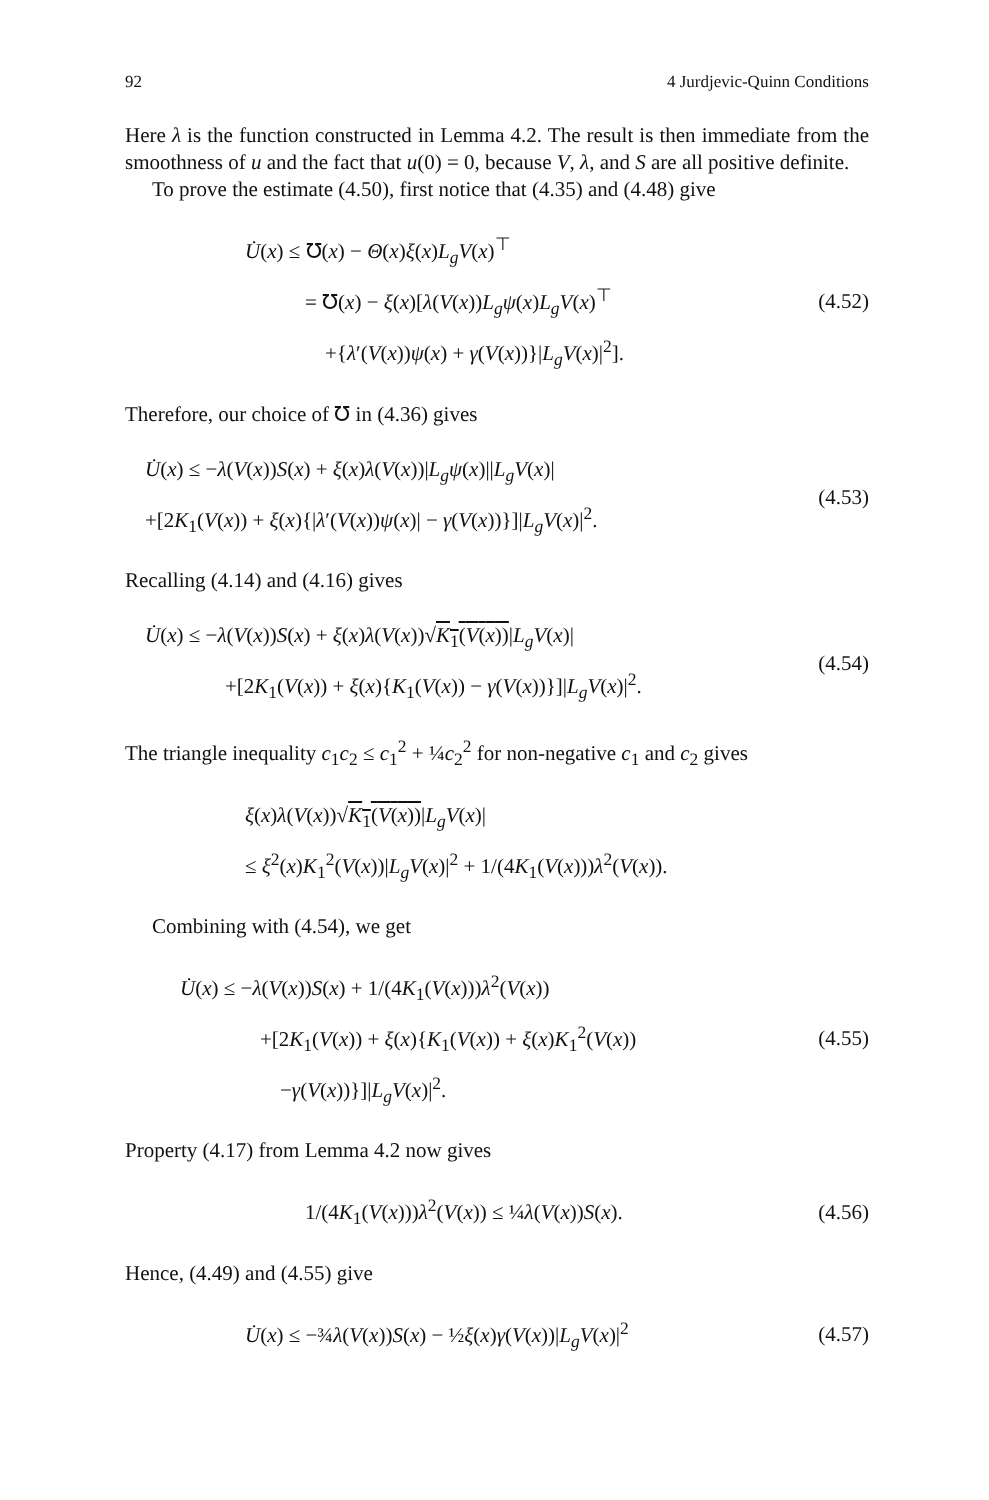92 4 Jurdjevic-Quinn Conditions
Here λ is the function constructed in Lemma 4.2. The result is then immediate from the smoothness of u and the fact that u(0) = 0, because V, λ, and S are all positive definite.
To prove the estimate (4.50), first notice that (4.35) and (4.48) give
U̇(x) ≤ ℧(x) − Θ(x)ξ(x)L<sub>g</sub>V(x)<sup>⊤</sup>
= ℧(x) − ξ(x)[λ(V(x))L<sub>g</sub>ψ(x)L<sub>g</sub>V(x)<sup>⊤</sup>
+{λ′(V(x))ψ(x) + γ(V(x))}|L<sub>g</sub>V(x)|<sup>2</sup>].
(4.52)
Therefore, our choice of ℧ in (4.36) gives
U̇(x) ≤ −λ(V(x))S(x) + ξ(x)λ(V(x))|L<sub>g</sub>ψ(x)||L<sub>g</sub>V(x)|
+[2K<sub>1</sub>(V(x)) + ξ(x){|λ′(V(x))ψ(x)| − γ(V(x))}]|L<sub>g</sub>V(x)|<sup>2</sup>.
(4.53)
Recalling (4.14) and (4.16) gives
U̇(x) ≤ −λ(V(x))S(x) + ξ(x)λ(V(x))√K<sub>1</sub>(V(x))|L<sub>g</sub>V(x)|
+[2K<sub>1</sub>(V(x)) + ξ(x){K<sub>1</sub>(V(x)) − γ(V(x))}]|L<sub>g</sub>V(x)|<sup>2</sup>.
(4.54)
The triangle inequality c<sub>1</sub>c<sub>2</sub> ≤ c<sub>1</sub><sup>2</sup> + ¼c<sub>2</sub><sup>2</sup> for non-negative c<sub>1</sub> and c<sub>2</sub> gives
ξ(x)λ(V(x))√K<sub>1</sub>(V(x))|L<sub>g</sub>V(x)|
≤ ξ<sup>2</sup>(x)K<sub>1</sub><sup>2</sup>(V(x))|L<sub>g</sub>V(x)|<sup>2</sup> + 1/(4K<sub>1</sub>(V(x)))λ<sup>2</sup>(V(x)).
Combining with (4.54), we get
U̇(x) ≤ −λ(V(x))S(x) + 1/(4K<sub>1</sub>(V(x)))λ<sup>2</sup>(V(x))
+[2K<sub>1</sub>(V(x)) + ξ(x){K<sub>1</sub>(V(x)) + ξ(x)K<sub>1</sub><sup>2</sup>(V(x))
−γ(V(x))}]|L<sub>g</sub>V(x)|<sup>2</sup>.
(4.55)
Property (4.17) from Lemma 4.2 now gives
1/(4K<sub>1</sub>(V(x)))λ<sup>2</sup>(V(x)) ≤ ¼λ(V(x))S(x).
(4.56)
Hence, (4.49) and (4.55) give
U̇(x) ≤ −¾λ(V(x))S(x) − ½ξ(x)γ(V(x))|L<sub>g</sub>V(x)|<sup>2</sup>
(4.57)